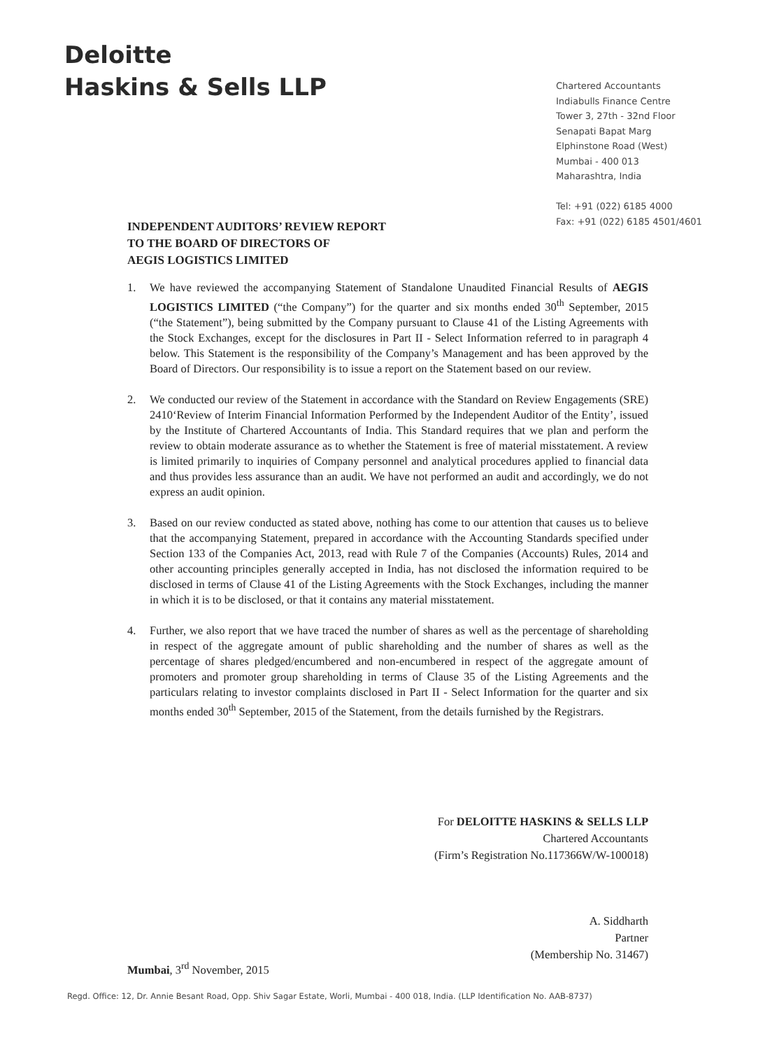Deloitte
Haskins & Sells LLP
Chartered Accountants
Indiabulls Finance Centre
Tower 3, 27th - 32nd Floor
Senapati Bapat Marg
Elphinstone Road (West)
Mumbai - 400 013
Maharashtra, India
Tel: +91 (022) 6185 4000
Fax: +91 (022) 6185 4501/4601
INDEPENDENT AUDITORS’ REVIEW REPORT
TO THE BOARD OF DIRECTORS OF
AEGIS LOGISTICS LIMITED
1. We have reviewed the accompanying Statement of Standalone Unaudited Financial Results of AEGIS LOGISTICS LIMITED (“the Company”) for the quarter and six months ended 30<sup>th</sup> September, 2015 (“the Statement”), being submitted by the Company pursuant to Clause 41 of the Listing Agreements with the Stock Exchanges, except for the disclosures in Part II - Select Information referred to in paragraph 4 below. This Statement is the responsibility of the Company’s Management and has been approved by the Board of Directors. Our responsibility is to issue a report on the Statement based on our review.
2. We conducted our review of the Statement in accordance with the Standard on Review Engagements (SRE) 2410‘Review of Interim Financial Information Performed by the Independent Auditor of the Entity’, issued by the Institute of Chartered Accountants of India. This Standard requires that we plan and perform the review to obtain moderate assurance as to whether the Statement is free of material misstatement. A review is limited primarily to inquiries of Company personnel and analytical procedures applied to financial data and thus provides less assurance than an audit. We have not performed an audit and accordingly, we do not express an audit opinion.
3. Based on our review conducted as stated above, nothing has come to our attention that causes us to believe that the accompanying Statement, prepared in accordance with the Accounting Standards specified under Section 133 of the Companies Act, 2013, read with Rule 7 of the Companies (Accounts) Rules, 2014 and other accounting principles generally accepted in India, has not disclosed the information required to be disclosed in terms of Clause 41 of the Listing Agreements with the Stock Exchanges, including the manner in which it is to be disclosed, or that it contains any material misstatement.
4. Further, we also report that we have traced the number of shares as well as the percentage of shareholding in respect of the aggregate amount of public shareholding and the number of shares as well as the percentage of shares pledged/encumbered and non-encumbered in respect of the aggregate amount of promoters and promoter group shareholding in terms of Clause 35 of the Listing Agreements and the particulars relating to investor complaints disclosed in Part II - Select Information for the quarter and six months ended 30<sup>th</sup> September, 2015 of the Statement, from the details furnished by the Registrars.
For DELOITTE HASKINS & SELLS LLP
Chartered Accountants
(Firm’s Registration No.117366W/W-100018)
A. Siddharth
Partner
(Membership No. 31467)
Mumbai, 3<sup>rd</sup> November, 2015
Regd. Office: 12, Dr. Annie Besant Road, Opp. Shiv Sagar Estate, Worli, Mumbai - 400 018, India. (LLP Identification No. AAB-8737)